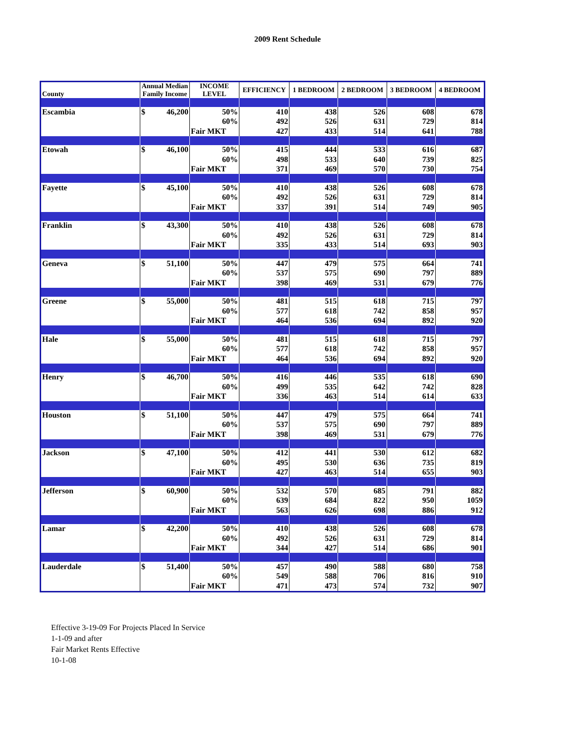2009 Rent Schedule
| County | Annual Median Family Income | INCOME LEVEL | EFFICIENCY | 1 BEDROOM | 2 BEDROOM | 3 BEDROOM | 4 BEDROOM |
| --- | --- | --- | --- | --- | --- | --- | --- |
| Escambia | $ 46,200 | 50% | 410 | 438 | 526 | 608 | 678 |
| | | 60% | 492 | 526 | 631 | 729 | 814 |
| | | Fair MKT | 427 | 433 | 514 | 641 | 788 |
| Etowah | $ 46,100 | 50% | 415 | 444 | 533 | 616 | 687 |
| | | 60% | 498 | 533 | 640 | 739 | 825 |
| | | Fair MKT | 371 | 469 | 570 | 730 | 754 |
| Fayette | $ 45,100 | 50% | 410 | 438 | 526 | 608 | 678 |
| | | 60% | 492 | 526 | 631 | 729 | 814 |
| | | Fair MKT | 337 | 391 | 514 | 749 | 905 |
| Franklin | $ 43,300 | 50% | 410 | 438 | 526 | 608 | 678 |
| | | 60% | 492 | 526 | 631 | 729 | 814 |
| | | Fair MKT | 335 | 433 | 514 | 693 | 903 |
| Geneva | $ 51,100 | 50% | 447 | 479 | 575 | 664 | 741 |
| | | 60% | 537 | 575 | 690 | 797 | 889 |
| | | Fair MKT | 398 | 469 | 531 | 679 | 776 |
| Greene | $ 55,000 | 50% | 481 | 515 | 618 | 715 | 797 |
| | | 60% | 577 | 618 | 742 | 858 | 957 |
| | | Fair MKT | 464 | 536 | 694 | 892 | 920 |
| Hale | $ 55,000 | 50% | 481 | 515 | 618 | 715 | 797 |
| | | 60% | 577 | 618 | 742 | 858 | 957 |
| | | Fair MKT | 464 | 536 | 694 | 892 | 920 |
| Henry | $ 46,700 | 50% | 416 | 446 | 535 | 618 | 690 |
| | | 60% | 499 | 535 | 642 | 742 | 828 |
| | | Fair MKT | 336 | 463 | 514 | 614 | 633 |
| Houston | $ 51,100 | 50% | 447 | 479 | 575 | 664 | 741 |
| | | 60% | 537 | 575 | 690 | 797 | 889 |
| | | Fair MKT | 398 | 469 | 531 | 679 | 776 |
| Jackson | $ 47,100 | 50% | 412 | 441 | 530 | 612 | 682 |
| | | 60% | 495 | 530 | 636 | 735 | 819 |
| | | Fair MKT | 427 | 463 | 514 | 655 | 903 |
| Jefferson | $ 60,900 | 50% | 532 | 570 | 685 | 791 | 882 |
| | | 60% | 639 | 684 | 822 | 950 | 1059 |
| | | Fair MKT | 563 | 626 | 698 | 886 | 912 |
| Lamar | $ 42,200 | 50% | 410 | 438 | 526 | 608 | 678 |
| | | 60% | 492 | 526 | 631 | 729 | 814 |
| | | Fair MKT | 344 | 427 | 514 | 686 | 901 |
| Lauderdale | $ 51,400 | 50% | 457 | 490 | 588 | 680 | 758 |
| | | 60% | 549 | 588 | 706 | 816 | 910 |
| | | Fair MKT | 471 | 473 | 574 | 732 | 907 |
Effective 3-19-09 For Projects Placed In Service
1-1-09 and after
Fair Market Rents Effective
10-1-08